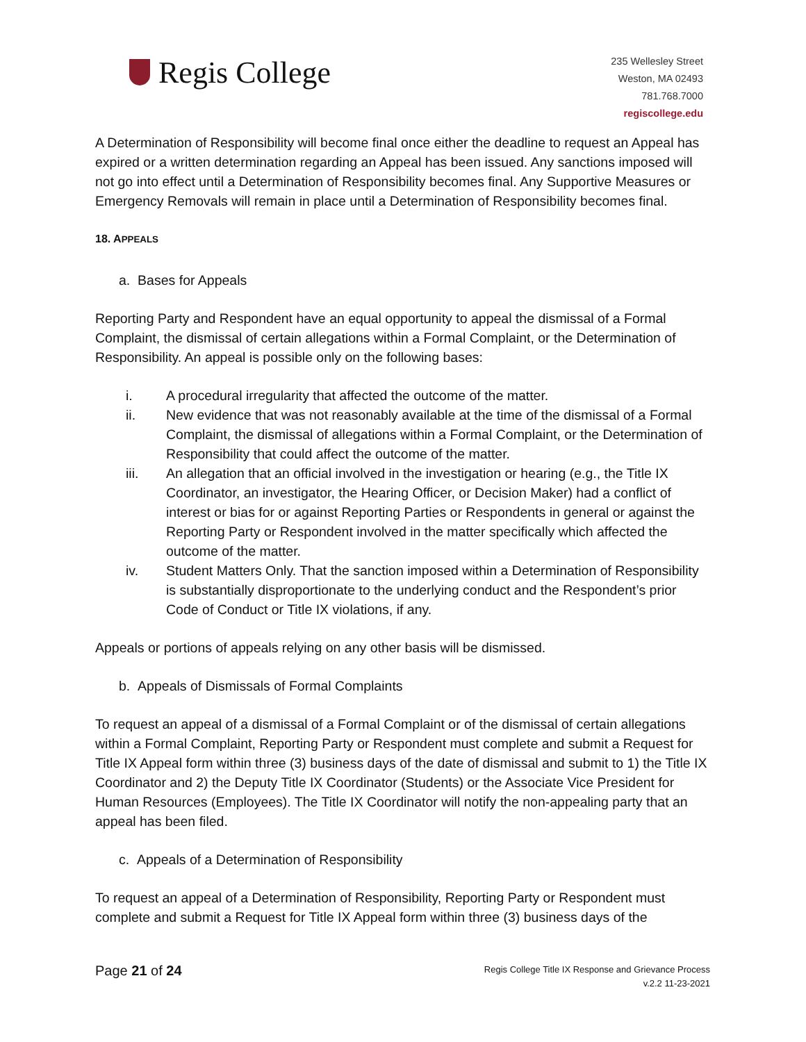Regis College
235 Wellesley Street
Weston, MA 02493
781.768.7000
regiscollege.edu
A Determination of Responsibility will become final once either the deadline to request an Appeal has expired or a written determination regarding an Appeal has been issued. Any sanctions imposed will not go into effect until a Determination of Responsibility becomes final. Any Supportive Measures or Emergency Removals will remain in place until a Determination of Responsibility becomes final.
18. APPEALS
a. Bases for Appeals
Reporting Party and Respondent have an equal opportunity to appeal the dismissal of a Formal Complaint, the dismissal of certain allegations within a Formal Complaint, or the Determination of Responsibility. An appeal is possible only on the following bases:
i. A procedural irregularity that affected the outcome of the matter.
ii. New evidence that was not reasonably available at the time of the dismissal of a Formal Complaint, the dismissal of allegations within a Formal Complaint, or the Determination of Responsibility that could affect the outcome of the matter.
iii. An allegation that an official involved in the investigation or hearing (e.g., the Title IX Coordinator, an investigator, the Hearing Officer, or Decision Maker) had a conflict of interest or bias for or against Reporting Parties or Respondents in general or against the Reporting Party or Respondent involved in the matter specifically which affected the outcome of the matter.
iv. Student Matters Only. That the sanction imposed within a Determination of Responsibility is substantially disproportionate to the underlying conduct and the Respondent’s prior Code of Conduct or Title IX violations, if any.
Appeals or portions of appeals relying on any other basis will be dismissed.
b. Appeals of Dismissals of Formal Complaints
To request an appeal of a dismissal of a Formal Complaint or of the dismissal of certain allegations within a Formal Complaint, Reporting Party or Respondent must complete and submit a Request for Title IX Appeal form within three (3) business days of the date of dismissal and submit to 1) the Title IX Coordinator and 2) the Deputy Title IX Coordinator (Students) or the Associate Vice President for Human Resources (Employees). The Title IX Coordinator will notify the non-appealing party that an appeal has been filed.
c. Appeals of a Determination of Responsibility
To request an appeal of a Determination of Responsibility, Reporting Party or Respondent must complete and submit a Request for Title IX Appeal form within three (3) business days of the
Page 21 of 24
Regis College Title IX Response and Grievance Process
v.2.2 11-23-2021